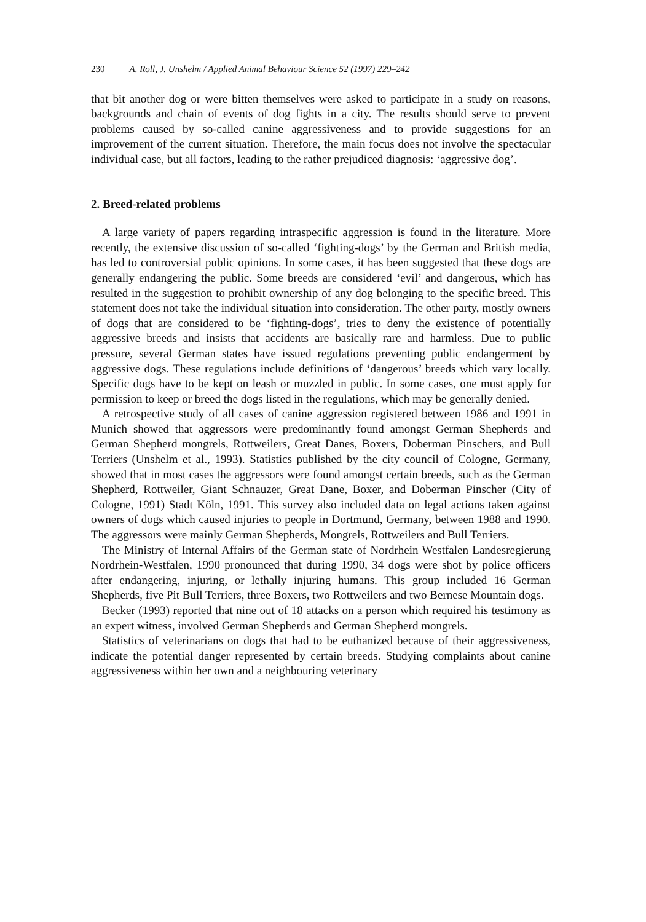230 A. Roll, J. Unshelm / Applied Animal Behaviour Science 52 (1997) 229–242
that bit another dog or were bitten themselves were asked to participate in a study on reasons, backgrounds and chain of events of dog fights in a city. The results should serve to prevent problems caused by so-called canine aggressiveness and to provide suggestions for an improvement of the current situation. Therefore, the main focus does not involve the spectacular individual case, but all factors, leading to the rather prejudiced diagnosis: ‘aggressive dog’.
2. Breed-related problems
A large variety of papers regarding intraspecific aggression is found in the literature. More recently, the extensive discussion of so-called ‘fighting-dogs’ by the German and British media, has led to controversial public opinions. In some cases, it has been suggested that these dogs are generally endangering the public. Some breeds are considered ‘evil’ and dangerous, which has resulted in the suggestion to prohibit ownership of any dog belonging to the specific breed. This statement does not take the individual situation into consideration. The other party, mostly owners of dogs that are considered to be ‘fighting-dogs’, tries to deny the existence of potentially aggressive breeds and insists that accidents are basically rare and harmless. Due to public pressure, several German states have issued regulations preventing public endangerment by aggressive dogs. These regulations include definitions of ‘dangerous’ breeds which vary locally. Specific dogs have to be kept on leash or muzzled in public. In some cases, one must apply for permission to keep or breed the dogs listed in the regulations, which may be generally denied.
A retrospective study of all cases of canine aggression registered between 1986 and 1991 in Munich showed that aggressors were predominantly found amongst German Shepherds and German Shepherd mongrels, Rottweilers, Great Danes, Boxers, Doberman Pinschers, and Bull Terriers (Unshelm et al., 1993). Statistics published by the city council of Cologne, Germany, showed that in most cases the aggressors were found amongst certain breeds, such as the German Shepherd, Rottweiler, Giant Schnauzer, Great Dane, Boxer, and Doberman Pinscher (City of Cologne, 1991) Stadt Köln, 1991. This survey also included data on legal actions taken against owners of dogs which caused injuries to people in Dortmund, Germany, between 1988 and 1990. The aggressors were mainly German Shepherds, Mongrels, Rottweilers and Bull Terriers.
The Ministry of Internal Affairs of the German state of Nordrhein Westfalen Landesregierung Nordrhein-Westfalen, 1990 pronounced that during 1990, 34 dogs were shot by police officers after endangering, injuring, or lethally injuring humans. This group included 16 German Shepherds, five Pit Bull Terriers, three Boxers, two Rottweilers and two Bernese Mountain dogs.
Becker (1993) reported that nine out of 18 attacks on a person which required his testimony as an expert witness, involved German Shepherds and German Shepherd mongrels.
Statistics of veterinarians on dogs that had to be euthanized because of their aggressiveness, indicate the potential danger represented by certain breeds. Studying complaints about canine aggressiveness within her own and a neighbouring veterinary